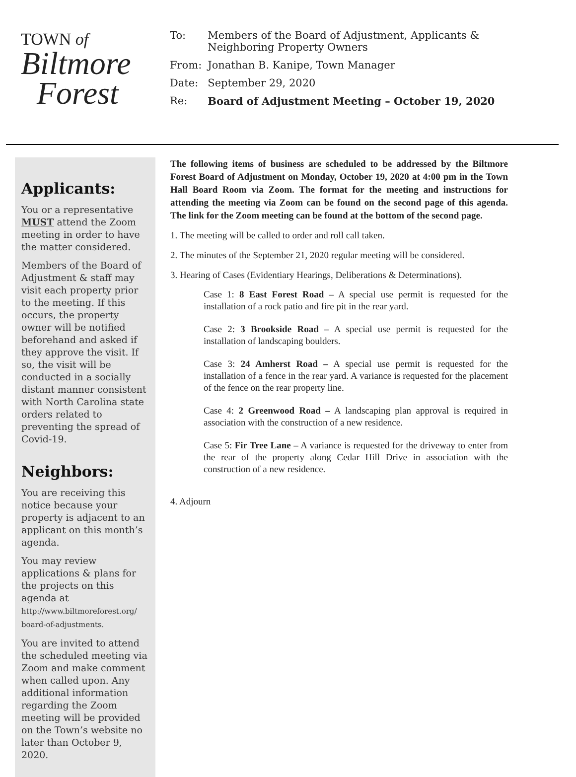TOWN of
Biltmore
Forest
| To: | Members of the Board of Adjustment, Applicants & Neighboring Property Owners |
| From: | Jonathan B. Kanipe, Town Manager |
| Date: | September 29, 2020 |
| Re: | Board of Adjustment Meeting – October 19, 2020 |
Applicants:
You or a representative MUST attend the Zoom meeting in order to have the matter considered.
Members of the Board of Adjustment & staff may visit each property prior to the meeting. If this occurs, the property owner will be notified beforehand and asked if they approve the visit. If so, the visit will be conducted in a socially distant manner consistent with North Carolina state orders related to preventing the spread of Covid-19.
Neighbors:
You are receiving this notice because your property is adjacent to an applicant on this month’s agenda.
You may review applications & plans for the projects on this agenda at http://www.biltmoreforest.org/ board-of-adjustments.
You are invited to attend the scheduled meeting via Zoom and make comment when called upon. Any additional information regarding the Zoom meeting will be provided on the Town’s website no later than October 9, 2020.
The following items of business are scheduled to be addressed by the Biltmore Forest Board of Adjustment on Monday, October 19, 2020 at 4:00 pm in the Town Hall Board Room via Zoom. The format for the meeting and instructions for attending the meeting via Zoom can be found on the second page of this agenda. The link for the Zoom meeting can be found at the bottom of the second page.
1. The meeting will be called to order and roll call taken.
2. The minutes of the September 21, 2020 regular meeting will be considered.
3. Hearing of Cases (Evidentiary Hearings, Deliberations & Determinations).
Case 1: 8 East Forest Road – A special use permit is requested for the installation of a rock patio and fire pit in the rear yard.
Case 2: 3 Brookside Road – A special use permit is requested for the installation of landscaping boulders.
Case 3: 24 Amherst Road – A special use permit is requested for the installation of a fence in the rear yard. A variance is requested for the placement of the fence on the rear property line.
Case 4: 2 Greenwood Road – A landscaping plan approval is required in association with the construction of a new residence.
Case 5: Fir Tree Lane – A variance is requested for the driveway to enter from the rear of the property along Cedar Hill Drive in association with the construction of a new residence.
4. Adjourn